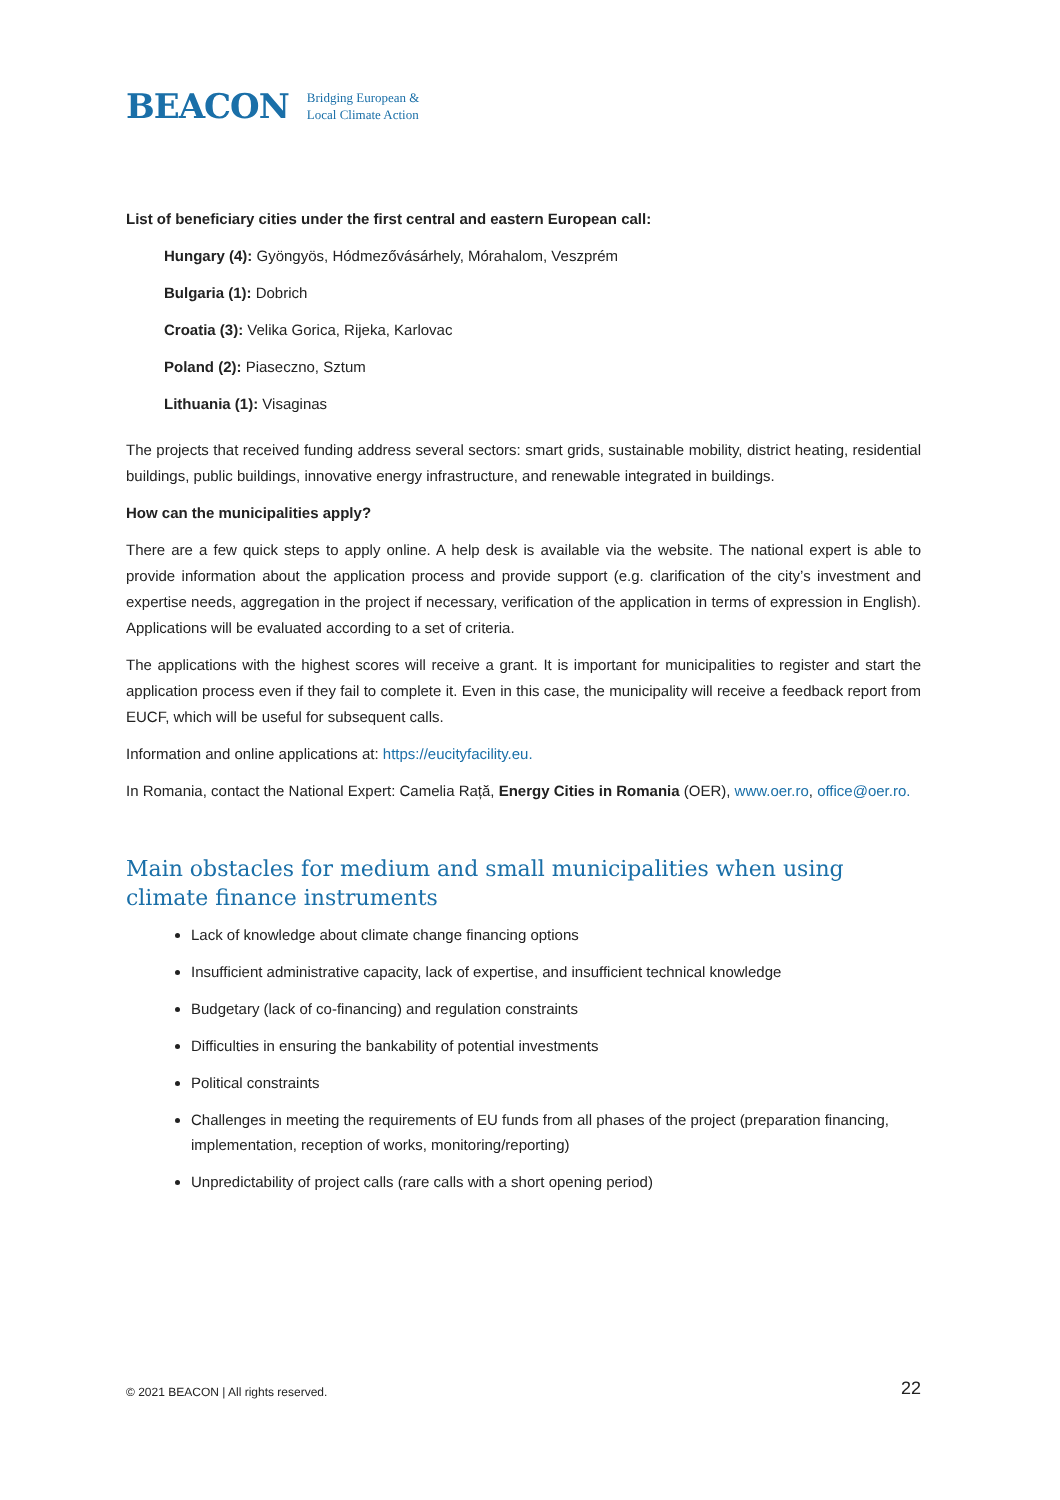BEACON Bridging European &
Local Climate Action
List of beneficiary cities under the first central and eastern European call:
Hungary (4): Gyöngyös, Hódmezővásárhely, Mórahalom, Veszprém
Bulgaria (1): Dobrich
Croatia (3): Velika Gorica, Rijeka, Karlovac
Poland (2): Piaseczno, Sztum
Lithuania (1): Visaginas
The projects that received funding address several sectors: smart grids, sustainable mobility, district heating, residential buildings, public buildings, innovative energy infrastructure, and renewable integrated in buildings.
How can the municipalities apply?
There are a few quick steps to apply online. A help desk is available via the website. The national expert is able to provide information about the application process and provide support (e.g. clarification of the city’s investment and expertise needs, aggregation in the project if necessary, verification of the application in terms of expression in English). Applications will be evaluated according to a set of criteria.
The applications with the highest scores will receive a grant. It is important for municipalities to register and start the application process even if they fail to complete it. Even in this case, the municipality will receive a feedback report from EUCF, which will be useful for subsequent calls.
Information and online applications at: https://eucityfacility.eu.
In Romania, contact the National Expert: Camelia Rață, Energy Cities in Romania (OER), www.oer.ro, office@oer.ro.
Main obstacles for medium and small municipalities when using climate finance instruments
Lack of knowledge about climate change financing options
Insufficient administrative capacity, lack of expertise, and insufficient technical knowledge
Budgetary (lack of co-financing) and regulation constraints
Difficulties in ensuring the bankability of potential investments
Political constraints
Challenges in meeting the requirements of EU funds from all phases of the project (preparation financing, implementation, reception of works, monitoring/reporting)
Unpredictability of project calls (rare calls with a short opening period)
© 2021 BEACON | All rights reserved. 22